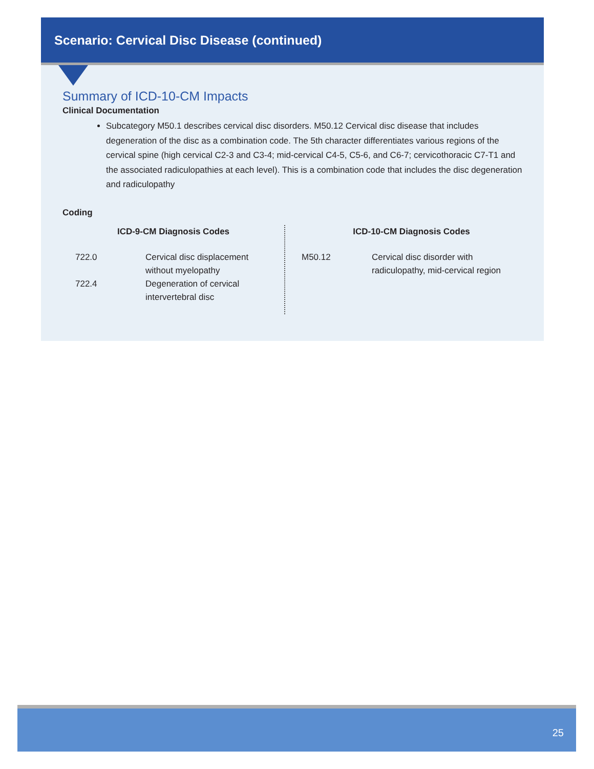Scenario: Cervical Disc Disease (continued)
Summary of ICD-10-CM Impacts
Clinical Documentation
Subcategory M50.1 describes cervical disc disorders. M50.12 Cervical disc disease that includes degeneration of the disc as a combination code. The 5th character differentiates various regions of the cervical spine (high cervical C2-3 and C3-4; mid-cervical C4-5, C5-6, and C6-7; cervicothoracic C7-T1 and the associated radiculopathies at each level). This is a combination code that includes the disc degeneration and radiculopathy
Coding
ICD-9-CM Diagnosis Codes
| 722.0 | Cervical disc displacement without myelopathy |
| 722.4 | Degeneration of cervical intervertebral disc |
ICD-10-CM Diagnosis Codes
| M50.12 | Cervical disc disorder with radiculopathy, mid-cervical region |
25